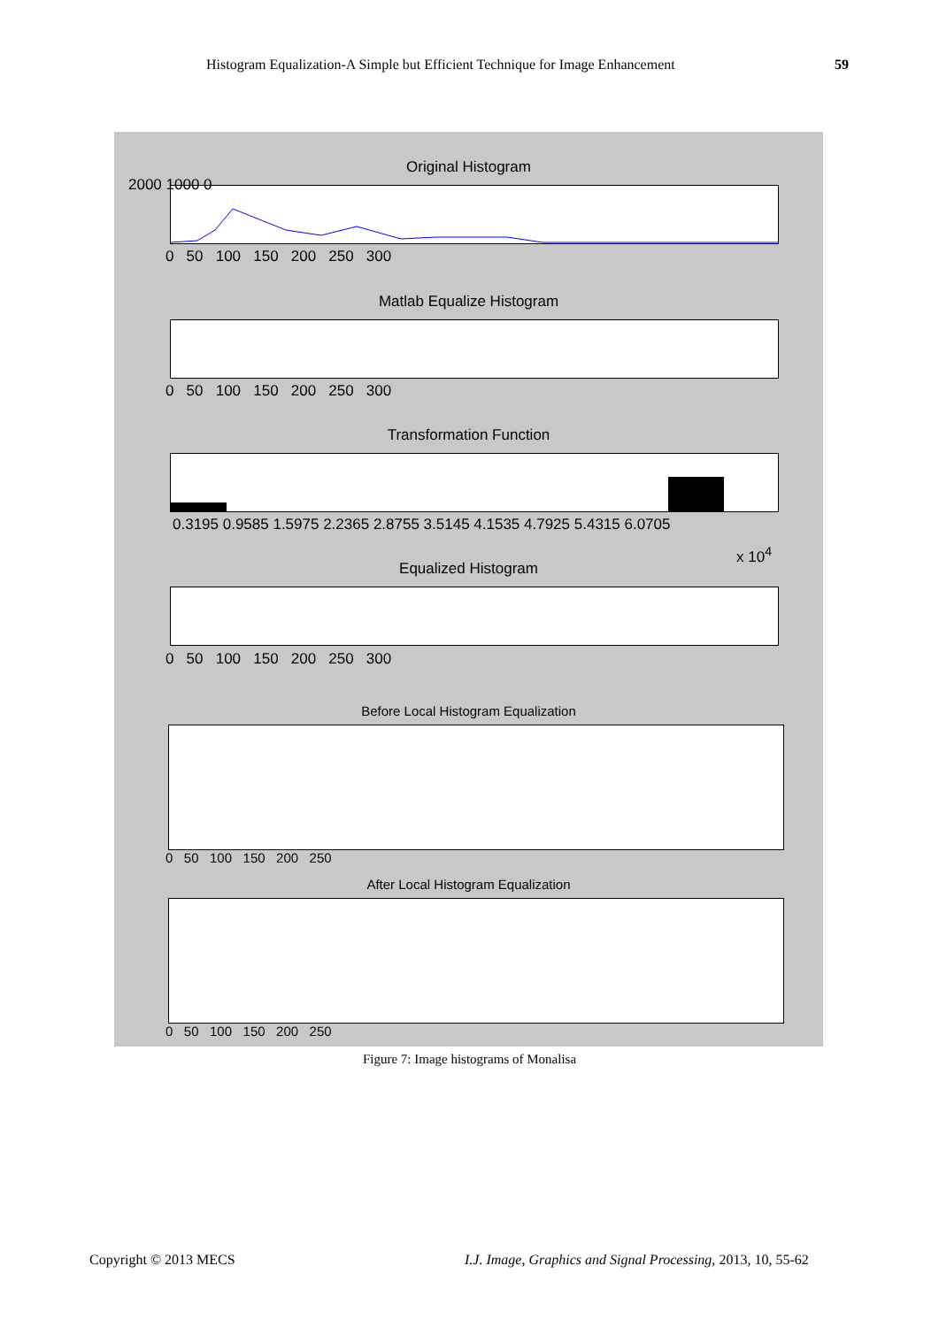Histogram Equalization-A Simple but Efficient Technique for Image Enhancement 59
Original Histogram
2000 1000 0
0 50 100 150 200 250 300
Matlab Equalize Histogram
0 50 100 150 200 250 300
Transformation Function
0.3195 0.9585 1.5975 2.2365 2.8755 3.5145 4.1535 4.7925 5.4315 6.0705
x 10<sup>4</sup>
Equalized Histogram
0 50 100 150 200 250 300
Before Local Histogram Equalization
0 50 100 150 200 250
After Local Histogram Equalization
0 50 100 150 200 250
Figure 7: Image histograms of Monalisa
Copyright © 2013 MECS
I.J. Image, Graphics and Signal Processing, 2013, 10, 55-62